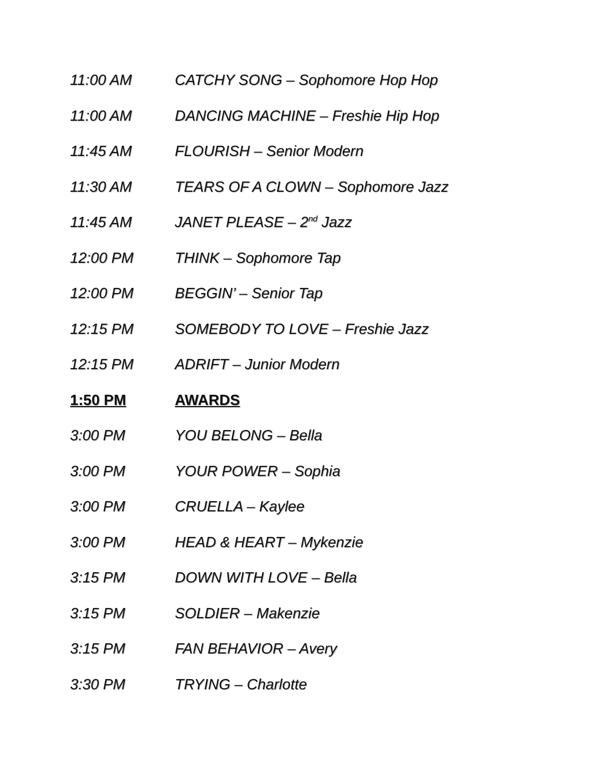11:00 AM CATCHY SONG – Sophomore Hop Hop
11:00 AM DANCING MACHINE – Freshie Hip Hop
11:45 AM FLOURISH – Senior Modern
11:30 AM TEARS OF A CLOWN – Sophomore Jazz
11:45 AM JANET PLEASE – 2<sup>nd</sup> Jazz
12:00 PM THINK – Sophomore Tap
12:00 PM BEGGIN’ – Senior Tap
12:15 PM SOMEBODY TO LOVE – Freshie Jazz
12:15 PM ADRIFT – Junior Modern
1:50 PM AWARDS
3:00 PM YOU BELONG – Bella
3:00 PM YOUR POWER – Sophia
3:00 PM CRUELLA – Kaylee
3:00 PM HEAD & HEART – Mykenzie
3:15 PM DOWN WITH LOVE – Bella
3:15 PM SOLDIER – Makenzie
3:15 PM FAN BEHAVIOR – Avery
3:30 PM TRYING – Charlotte